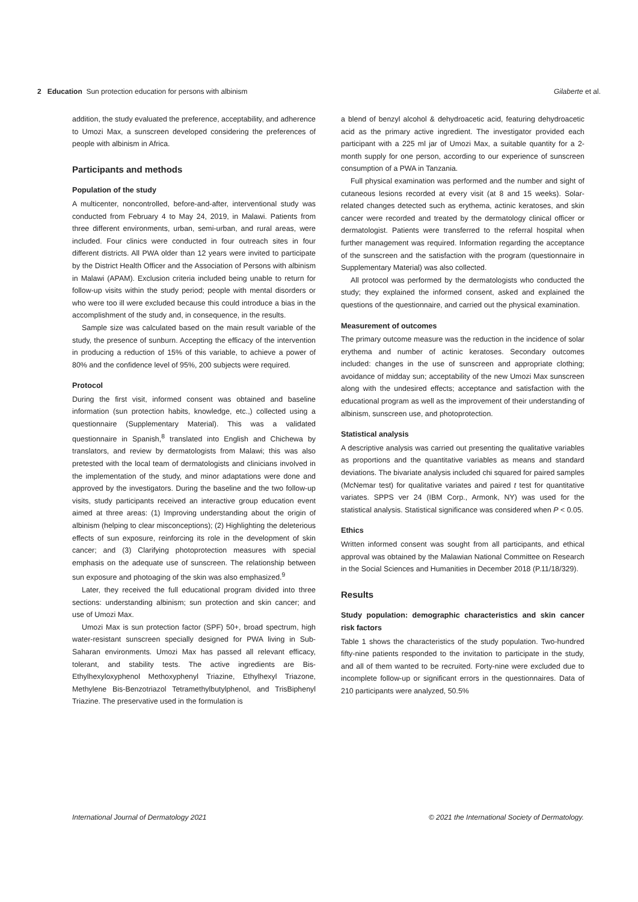2 Education Sun protection education for persons with albinism Gilaberte et al.
addition, the study evaluated the preference, acceptability, and adherence to Umozi Max, a sunscreen developed considering the preferences of people with albinism in Africa.
Participants and methods
Population of the study
A multicenter, noncontrolled, before-and-after, interventional study was conducted from February 4 to May 24, 2019, in Malawi. Patients from three different environments, urban, semi-urban, and rural areas, were included. Four clinics were conducted in four outreach sites in four different districts. All PWA older than 12 years were invited to participate by the District Health Officer and the Association of Persons with albinism in Malawi (APAM). Exclusion criteria included being unable to return for follow-up visits within the study period; people with mental disorders or who were too ill were excluded because this could introduce a bias in the accomplishment of the study and, in consequence, in the results.
Sample size was calculated based on the main result variable of the study, the presence of sunburn. Accepting the efficacy of the intervention in producing a reduction of 15% of this variable, to achieve a power of 80% and the confidence level of 95%, 200 subjects were required.
Protocol
During the first visit, informed consent was obtained and baseline information (sun protection habits, knowledge, etc.,) collected using a questionnaire (Supplementary Material). This was a validated questionnaire in Spanish,<sup>8</sup> translated into English and Chichewa by translators, and review by dermatologists from Malawi; this was also pretested with the local team of dermatologists and clinicians involved in the implementation of the study, and minor adaptations were done and approved by the investigators. During the baseline and the two follow-up visits, study participants received an interactive group education event aimed at three areas: (1) Improving understanding about the origin of albinism (helping to clear misconceptions); (2) Highlighting the deleterious effects of sun exposure, reinforcing its role in the development of skin cancer; and (3) Clarifying photoprotection measures with special emphasis on the adequate use of sunscreen. The relationship between sun exposure and photoaging of the skin was also emphasized.<sup>9</sup>
Later, they received the full educational program divided into three sections: understanding albinism; sun protection and skin cancer; and use of Umozi Max.
Umozi Max is sun protection factor (SPF) 50+, broad spectrum, high water-resistant sunscreen specially designed for PWA living in Sub-Saharan environments. Umozi Max has passed all relevant efficacy, tolerant, and stability tests. The active ingredients are Bis-Ethylhexyloxyphenol Methoxyphenyl Triazine, Ethylhexyl Triazone, Methylene Bis-Benzotriazol Tetramethylbutylphenol, and TrisBiphenyl Triazine. The preservative used in the formulation is
a blend of benzyl alcohol & dehydroacetic acid, featuring dehydroacetic acid as the primary active ingredient. The investigator provided each participant with a 225 ml jar of Umozi Max, a suitable quantity for a 2-month supply for one person, according to our experience of sunscreen consumption of a PWA in Tanzania.
Full physical examination was performed and the number and sight of cutaneous lesions recorded at every visit (at 8 and 15 weeks). Solar-related changes detected such as erythema, actinic keratoses, and skin cancer were recorded and treated by the dermatology clinical officer or dermatologist. Patients were transferred to the referral hospital when further management was required. Information regarding the acceptance of the sunscreen and the satisfaction with the program (questionnaire in Supplementary Material) was also collected.
All protocol was performed by the dermatologists who conducted the study; they explained the informed consent, asked and explained the questions of the questionnaire, and carried out the physical examination.
Measurement of outcomes
The primary outcome measure was the reduction in the incidence of solar erythema and number of actinic keratoses. Secondary outcomes included: changes in the use of sunscreen and appropriate clothing; avoidance of midday sun; acceptability of the new Umozi Max sunscreen along with the undesired effects; acceptance and satisfaction with the educational program as well as the improvement of their understanding of albinism, sunscreen use, and photoprotection.
Statistical analysis
A descriptive analysis was carried out presenting the qualitative variables as proportions and the quantitative variables as means and standard deviations. The bivariate analysis included chi squared for paired samples (McNemar test) for qualitative variates and paired t test for quantitative variates. SPPS ver 24 (IBM Corp., Armonk, NY) was used for the statistical analysis. Statistical significance was considered when P < 0.05.
Ethics
Written informed consent was sought from all participants, and ethical approval was obtained by the Malawian National Committee on Research in the Social Sciences and Humanities in December 2018 (P.11/18/329).
Results
Study population: demographic characteristics and skin cancer risk factors
Table 1 shows the characteristics of the study population. Two-hundred fifty-nine patients responded to the invitation to participate in the study, and all of them wanted to be recruited. Forty-nine were excluded due to incomplete follow-up or significant errors in the questionnaires. Data of 210 participants were analyzed, 50.5%
International Journal of Dermatology 2021 © 2021 the International Society of Dermatology.